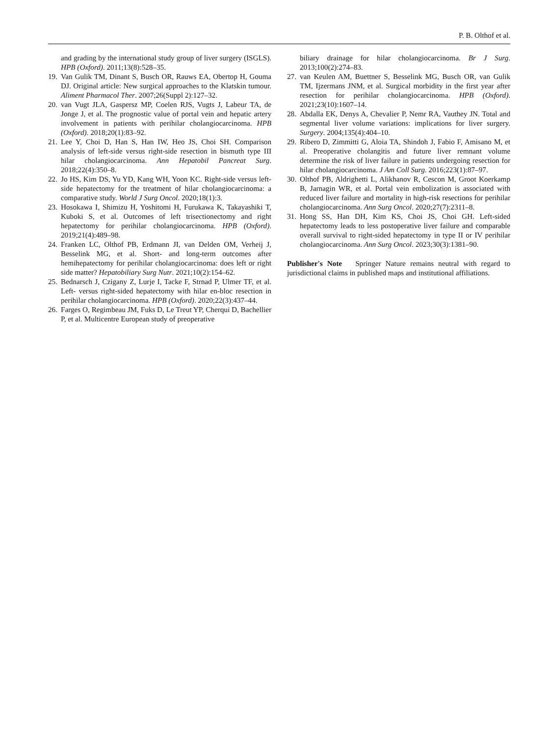P. B. Olthof et al.
and grading by the international study group of liver surgery (ISGLS). HPB (Oxford). 2011;13(8):528–35.
19. Van Gulik TM, Dinant S, Busch OR, Rauws EA, Obertop H, Gouma DJ. Original article: New surgical approaches to the Klatskin tumour. Aliment Pharmacol Ther. 2007;26(Suppl 2):127–32.
20. van Vugt JLA, Gaspersz MP, Coelen RJS, Vugts J, Labeur TA, de Jonge J, et al. The prognostic value of portal vein and hepatic artery involvement in patients with perihilar cholangiocarcinoma. HPB (Oxford). 2018;20(1):83–92.
21. Lee Y, Choi D, Han S, Han IW, Heo JS, Choi SH. Comparison analysis of left-side versus right-side resection in bismuth type III hilar cholangiocarcinoma. Ann Hepatobil Pancreat Surg. 2018;22(4):350–8.
22. Jo HS, Kim DS, Yu YD, Kang WH, Yoon KC. Right-side versus left-side hepatectomy for the treatment of hilar cholangiocarcinoma: a comparative study. World J Surg Oncol. 2020;18(1):3.
23. Hosokawa I, Shimizu H, Yoshitomi H, Furukawa K, Takayashiki T, Kuboki S, et al. Outcomes of left trisectionectomy and right hepatectomy for perihilar cholangiocarcinoma. HPB (Oxford). 2019;21(4):489–98.
24. Franken LC, Olthof PB, Erdmann JI, van Delden OM, Verheij J, Besselink MG, et al. Short- and long-term outcomes after hemihepatectomy for perihilar cholangiocarcinoma: does left or right side matter? Hepatobiliary Surg Nutr. 2021;10(2):154–62.
25. Bednarsch J, Czigany Z, Lurje I, Tacke F, Strnad P, Ulmer TF, et al. Left- versus right-sided hepatectomy with hilar en-bloc resection in perihilar cholangiocarcinoma. HPB (Oxford). 2020;22(3):437–44.
26. Farges O, Regimbeau JM, Fuks D, Le Treut YP, Cherqui D, Bachellier P, et al. Multicentre European study of preoperative
biliary drainage for hilar cholangiocarcinoma. Br J Surg. 2013;100(2):274–83.
27. van Keulen AM, Buettner S, Besselink MG, Busch OR, van Gulik TM, Ijzermans JNM, et al. Surgical morbidity in the first year after resection for perihilar cholangiocarcinoma. HPB (Oxford). 2021;23(10):1607–14.
28. Abdalla EK, Denys A, Chevalier P, Nemr RA, Vauthey JN. Total and segmental liver volume variations: implications for liver surgery. Surgery. 2004;135(4):404–10.
29. Ribero D, Zimmitti G, Aloia TA, Shindoh J, Fabio F, Amisano M, et al. Preoperative cholangitis and future liver remnant volume determine the risk of liver failure in patients undergoing resection for hilar cholangiocarcinoma. J Am Coll Surg. 2016;223(1):87–97.
30. Olthof PB, Aldrighetti L, Alikhanov R, Cescon M, Groot Koerkamp B, Jarnagin WR, et al. Portal vein embolization is associated with reduced liver failure and mortality in high-risk resections for perihilar cholangiocarcinoma. Ann Surg Oncol. 2020;27(7):2311–8.
31. Hong SS, Han DH, Kim KS, Choi JS, Choi GH. Left-sided hepatectomy leads to less postoperative liver failure and comparable overall survival to right-sided hepatectomy in type II or IV perihilar cholangiocarcinoma. Ann Surg Oncol. 2023;30(3):1381–90.
Publisher's Note Springer Nature remains neutral with regard to jurisdictional claims in published maps and institutional affiliations.